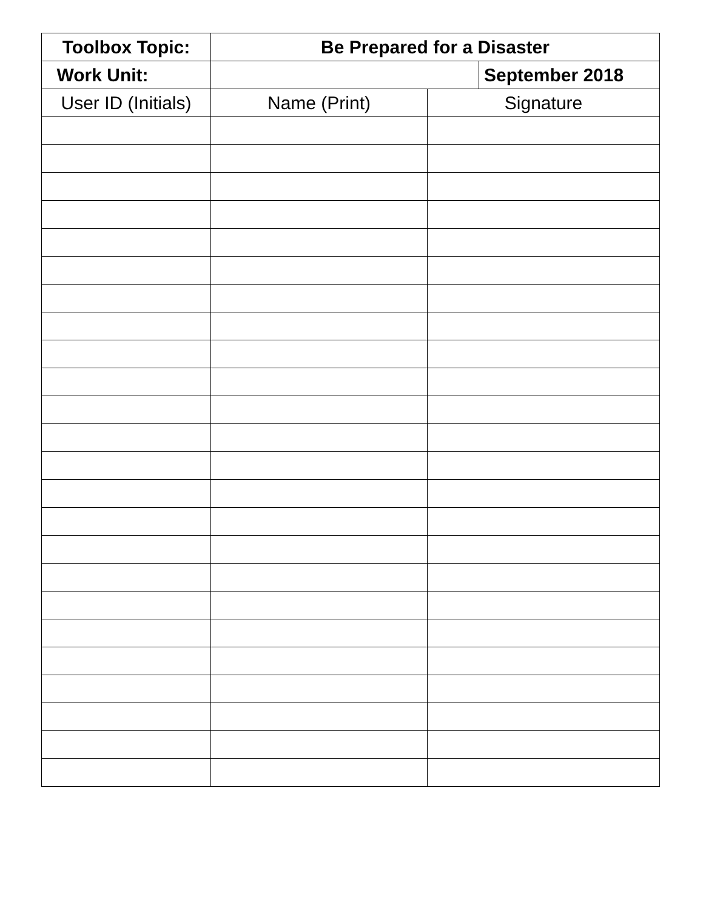| Toolbox Topic: | | Be Prepared for a Disaster | | |
| --- | --- | --- | --- | --- |
| | Work Unit: | | | September 2018 |
| User ID (Initials) | | Name (Print) | Signature | |